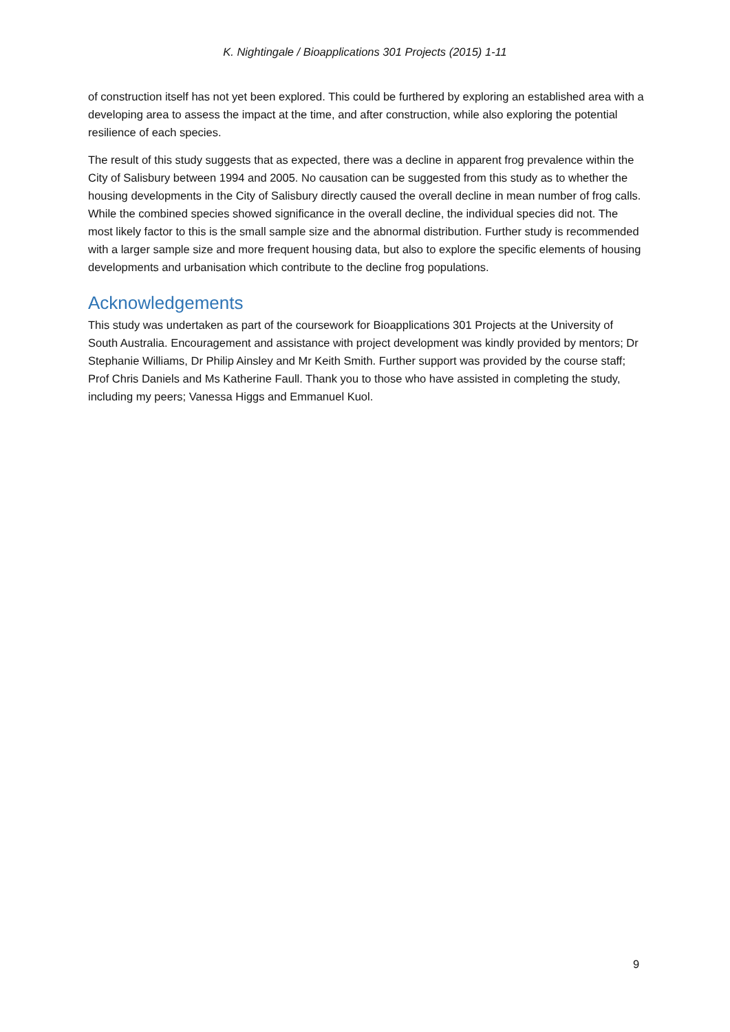K. Nightingale / Bioapplications 301 Projects (2015) 1-11
of construction itself has not yet been explored. This could be furthered by exploring an established area with a developing area to assess the impact at the time, and after construction, while also exploring the potential resilience of each species.
The result of this study suggests that as expected, there was a decline in apparent frog prevalence within the City of Salisbury between 1994 and 2005. No causation can be suggested from this study as to whether the housing developments in the City of Salisbury directly caused the overall decline in mean number of frog calls. While the combined species showed significance in the overall decline, the individual species did not. The most likely factor to this is the small sample size and the abnormal distribution. Further study is recommended with a larger sample size and more frequent housing data, but also to explore the specific elements of housing developments and urbanisation which contribute to the decline frog populations.
Acknowledgements
This study was undertaken as part of the coursework for Bioapplications 301 Projects at the University of South Australia. Encouragement and assistance with project development was kindly provided by mentors; Dr Stephanie Williams, Dr Philip Ainsley and Mr Keith Smith. Further support was provided by the course staff; Prof Chris Daniels and Ms Katherine Faull. Thank you to those who have assisted in completing the study, including my peers; Vanessa Higgs and Emmanuel Kuol.
9